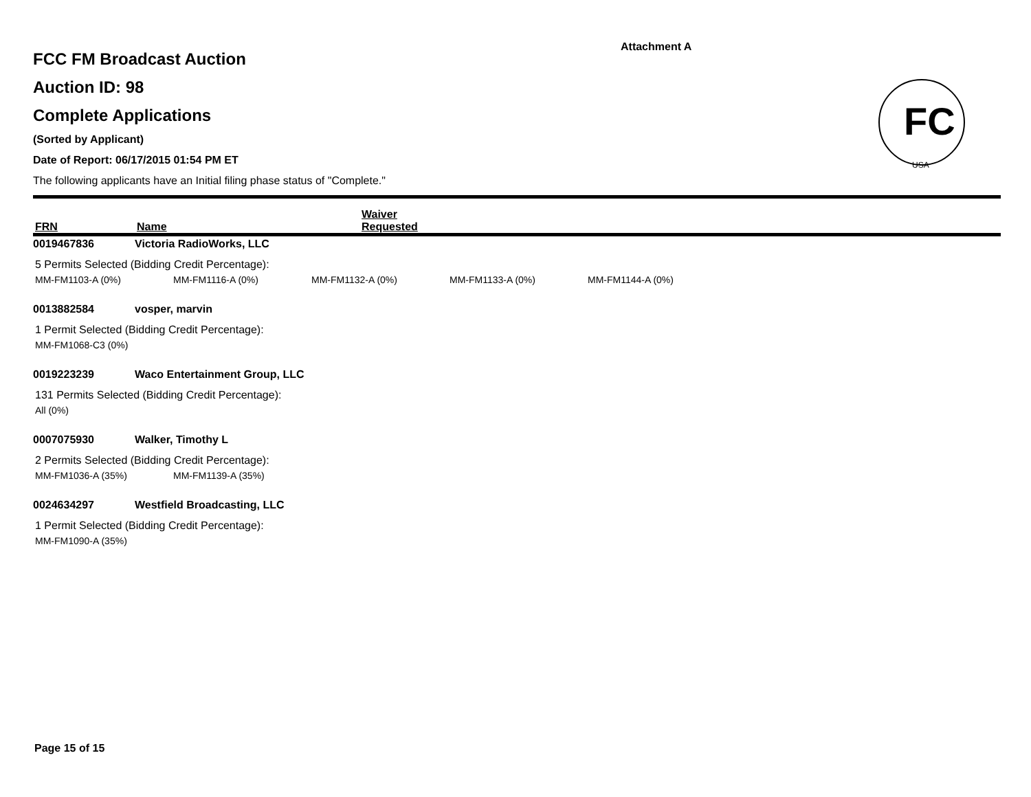Attachment A
FC
USA
FCC FM Broadcast Auction
Auction ID: 98
Complete Applications
(Sorted by Applicant)
Date of Report: 06/17/2015 01:54 PM ET
The following applicants have an Initial filing phase status of "Complete."
FRN
Name
Waiver
Requested
0019467836 Victoria RadioWorks, LLC
5 Permits Selected (Bidding Credit Percentage):
MM-FM1103-A (0%) MM-FM1116-A (0%) MM-FM1132-A (0%) MM-FM1133-A (0%) MM-FM1144-A (0%)
0013882584 vosper, marvin
1 Permit Selected (Bidding Credit Percentage):
MM-FM1068-C3 (0%)
0019223239 Waco Entertainment Group, LLC
131 Permits Selected (Bidding Credit Percentage):
All (0%)
0007075930 Walker, Timothy L
2 Permits Selected (Bidding Credit Percentage):
MM-FM1036-A (35%) MM-FM1139-A (35%)
0024634297 Westfield Broadcasting, LLC
1 Permit Selected (Bidding Credit Percentage):
MM-FM1090-A (35%)
Page 15 of 15